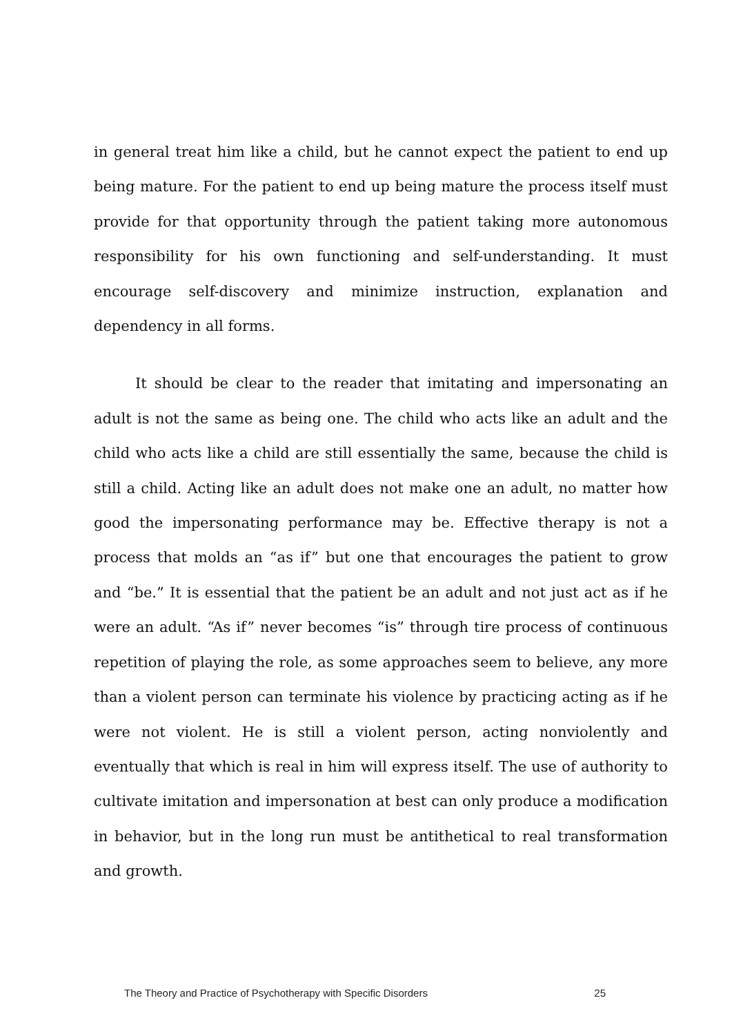in general treat him like a child, but he cannot expect the patient to end up being mature. For the patient to end up being mature the process itself must provide for that opportunity through the patient taking more autonomous responsibility for his own functioning and self-understanding. It must encourage self-discovery and minimize instruction, explanation and dependency in all forms.
It should be clear to the reader that imitating and impersonating an adult is not the same as being one. The child who acts like an adult and the child who acts like a child are still essentially the same, because the child is still a child. Acting like an adult does not make one an adult, no matter how good the impersonating performance may be. Effective therapy is not a process that molds an “as if” but one that encourages the patient to grow and “be.” It is essential that the patient be an adult and not just act as if he were an adult. “As if” never becomes “is” through tire process of continuous repetition of playing the role, as some approaches seem to believe, any more than a violent person can terminate his violence by practicing acting as if he were not violent. He is still a violent person, acting nonviolently and eventually that which is real in him will express itself. The use of authority to cultivate imitation and impersonation at best can only produce a modification in behavior, but in the long run must be antithetical to real transformation and growth.
The Theory and Practice of Psychotherapy with Specific Disorders 25